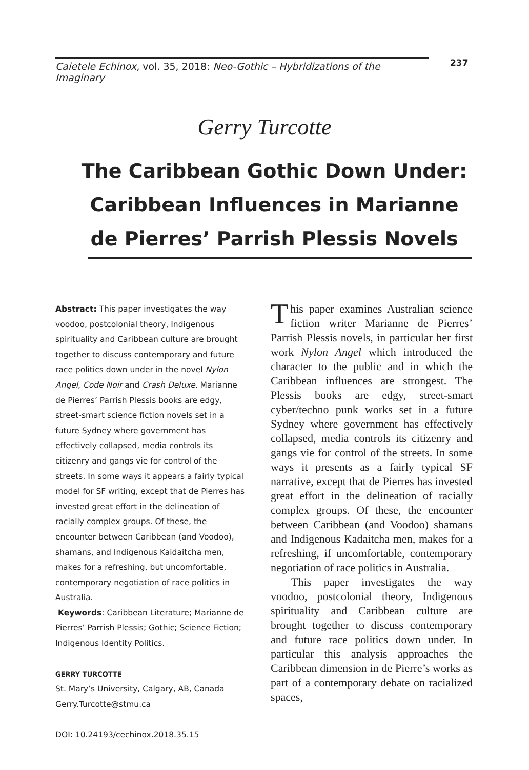Caietele Echinox, vol. 35, 2018: Neo-Gothic – Hybridizations of the Imaginary 237
Gerry Turcotte
The Caribbean Gothic Down Under: Caribbean Influences in Marianne de Pierres’ Parrish Plessis Novels
Abstract: This paper investigates the way voodoo, postcolonial theory, Indigenous spirituality and Caribbean culture are brought together to discuss contemporary and future race politics down under in the novel Nylon Angel, Code Noir and Crash Deluxe. Marianne de Pierres’ Parrish Plessis books are edgy, street-smart science fiction novels set in a future Sydney where government has effectively collapsed, media controls its citizenry and gangs vie for control of the streets. In some ways it appears a fairly typical model for SF writing, except that de Pierres has invested great effort in the delineation of racially complex groups. Of these, the encounter between Caribbean (and Voodoo), shamans, and Indigenous Kaidaitcha men, makes for a refreshing, but uncomfortable, contemporary negotiation of race politics in Australia.
Keywords: Caribbean Literature; Marianne de Pierres’ Parrish Plessis; Gothic; Science Fiction; Indigenous Identity Politics.
GERRY TURCOTTE
St. Mary’s University, Calgary, AB, Canada
Gerry.Turcotte@stmu.ca
DOI: 10.24193/cechinox.2018.35.15
This paper examines Australian science fiction writer Marianne de Pierres’ Parrish Plessis novels, in particular her first work Nylon Angel which introduced the character to the public and in which the Caribbean influences are strongest. The Plessis books are edgy, street-smart cyber/techno punk works set in a future Sydney where government has effectively collapsed, media controls its citizenry and gangs vie for control of the streets. In some ways it presents as a fairly typical SF narrative, except that de Pierres has invested great effort in the delineation of racially complex groups. Of these, the encounter between Caribbean (and Voodoo) shamans and Indigenous Kadaitcha men, makes for a refreshing, if uncomfortable, contemporary negotiation of race politics in Australia.
This paper investigates the way voodoo, postcolonial theory, Indigenous spirituality and Caribbean culture are brought together to discuss contemporary and future race politics down under. In particular this analysis approaches the Caribbean dimension in de Pierre’s works as part of a contemporary debate on racialized spaces,